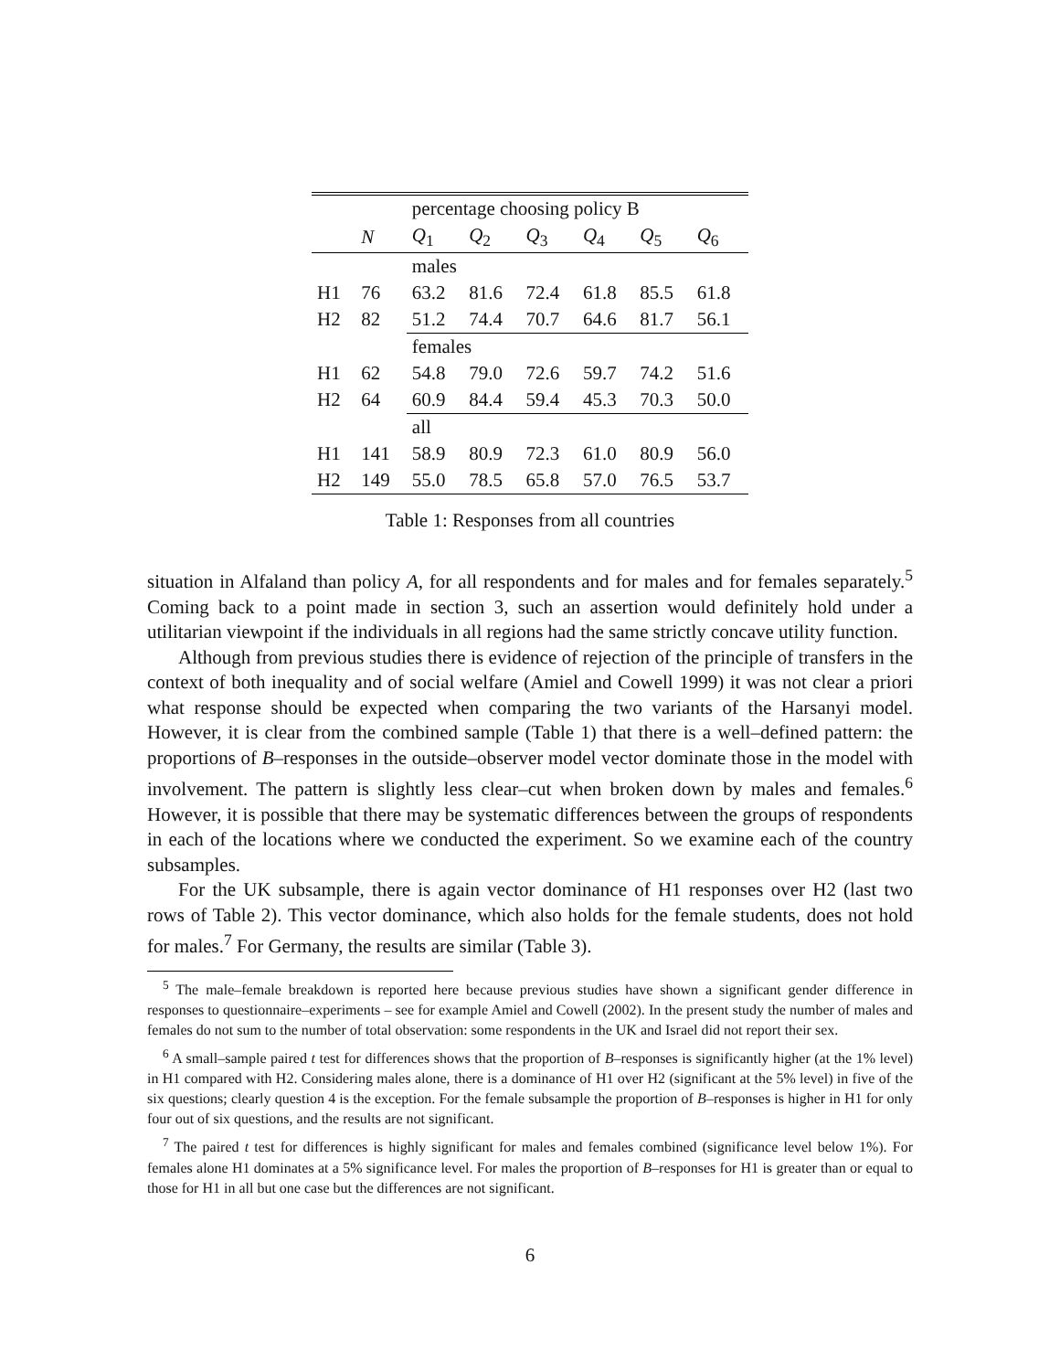| | | percentage choosing policy B | | | | | |
| --- | --- | --- | --- | --- | --- | --- | --- |
| | N | Q<sub>1</sub> | Q<sub>2</sub> | Q<sub>3</sub> | Q<sub>4</sub> | Q<sub>5</sub> | Q<sub>6</sub> |
| | | males | | | | | |
| H1 | 76 | 63.2 | 81.6 | 72.4 | 61.8 | 85.5 | 61.8 |
| H2 | 82 | 51.2 | 74.4 | 70.7 | 64.6 | 81.7 | 56.1 |
| | | females | | | | | |
| H1 | 62 | 54.8 | 79.0 | 72.6 | 59.7 | 74.2 | 51.6 |
| H2 | 64 | 60.9 | 84.4 | 59.4 | 45.3 | 70.3 | 50.0 |
| | | all | | | | | |
| H1 | 141 | 58.9 | 80.9 | 72.3 | 61.0 | 80.9 | 56.0 |
| H2 | 149 | 55.0 | 78.5 | 65.8 | 57.0 | 76.5 | 53.7 |
Table 1: Responses from all countries
situation in Alfaland than policy A, for all respondents and for males and for females separately.<sup>5</sup> Coming back to a point made in section 3, such an assertion would definitely hold under a utilitarian viewpoint if the individuals in all regions had the same strictly concave utility function.
Although from previous studies there is evidence of rejection of the principle of transfers in the context of both inequality and of social welfare (Amiel and Cowell 1999) it was not clear a priori what response should be expected when comparing the two variants of the Harsanyi model. However, it is clear from the combined sample (Table 1) that there is a well–defined pattern: the proportions of B–responses in the outside–observer model vector dominate those in the model with involvement. The pattern is slightly less clear–cut when broken down by males and females.<sup>6</sup> However, it is possible that there may be systematic differences between the groups of respondents in each of the locations where we conducted the experiment. So we examine each of the country subsamples.
For the UK subsample, there is again vector dominance of H1 responses over H2 (last two rows of Table 2). This vector dominance, which also holds for the female students, does not hold for males.<sup>7</sup> For Germany, the results are similar (Table 3).
<sup>5</sup> The male–female breakdown is reported here because previous studies have shown a significant gender difference in responses to questionnaire–experiments – see for example Amiel and Cowell (2002). In the present study the number of males and females do not sum to the number of total observation: some respondents in the UK and Israel did not report their sex.
<sup>6</sup> A small–sample paired t test for differences shows that the proportion of B–responses is significantly higher (at the 1% level) in H1 compared with H2. Considering males alone, there is a dominance of H1 over H2 (significant at the 5% level) in five of the six questions; clearly question 4 is the exception. For the female subsample the proportion of B–responses is higher in H1 for only four out of six questions, and the results are not significant.
<sup>7</sup> The paired t test for differences is highly significant for males and females combined (significance level below 1%). For females alone H1 dominates at a 5% significance level. For males the proportion of B–responses for H1 is greater than or equal to those for H1 in all but one case but the differences are not significant.
6